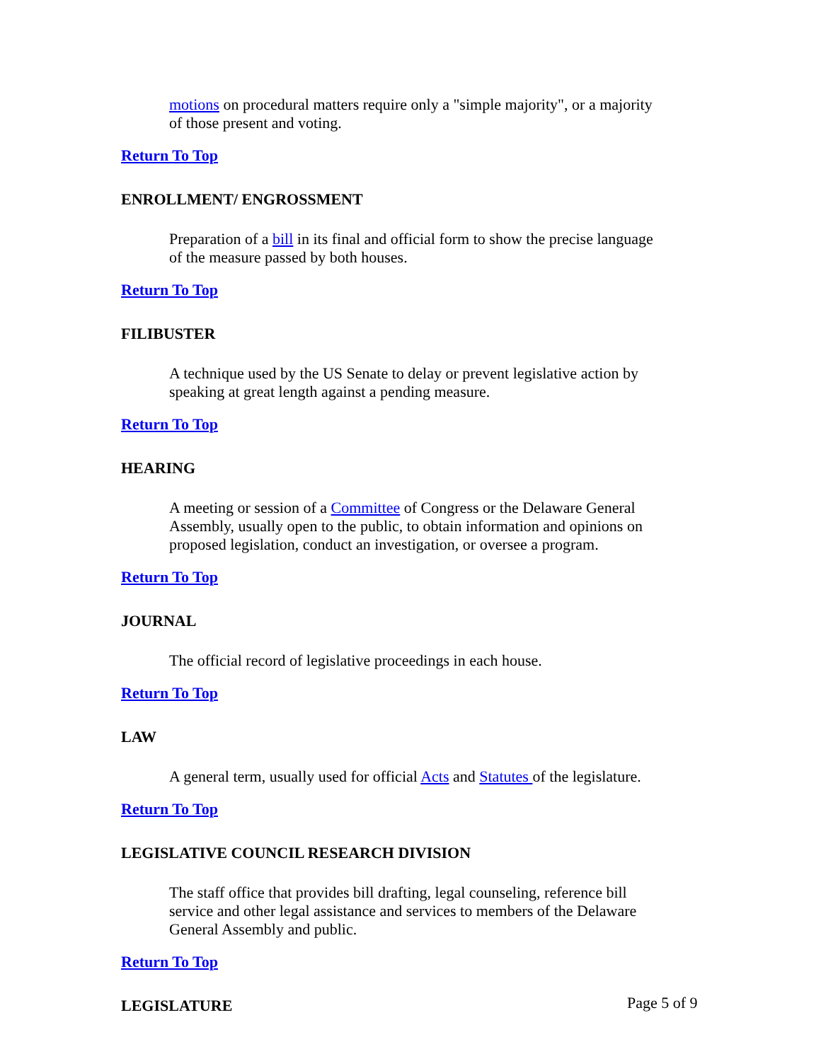motions on procedural matters require only a "simple majority", or a majority of those present and voting.
Return To Top
ENROLLMENT/ ENGROSSMENT
Preparation of a bill in its final and official form to show the precise language of the measure passed by both houses.
Return To Top
FILIBUSTER
A technique used by the US Senate to delay or prevent legislative action by speaking at great length against a pending measure.
Return To Top
HEARING
A meeting or session of a Committee of Congress or the Delaware General Assembly, usually open to the public, to obtain information and opinions on proposed legislation, conduct an investigation, or oversee a program.
Return To Top
JOURNAL
The official record of legislative proceedings in each house.
Return To Top
LAW
A general term, usually used for official Acts and Statutes of the legislature.
Return To Top
LEGISLATIVE COUNCIL RESEARCH DIVISION
The staff office that provides bill drafting, legal counseling, reference bill service and other legal assistance and services to members of the Delaware General Assembly and public.
Return To Top
LEGISLATURE
Page 5 of 9